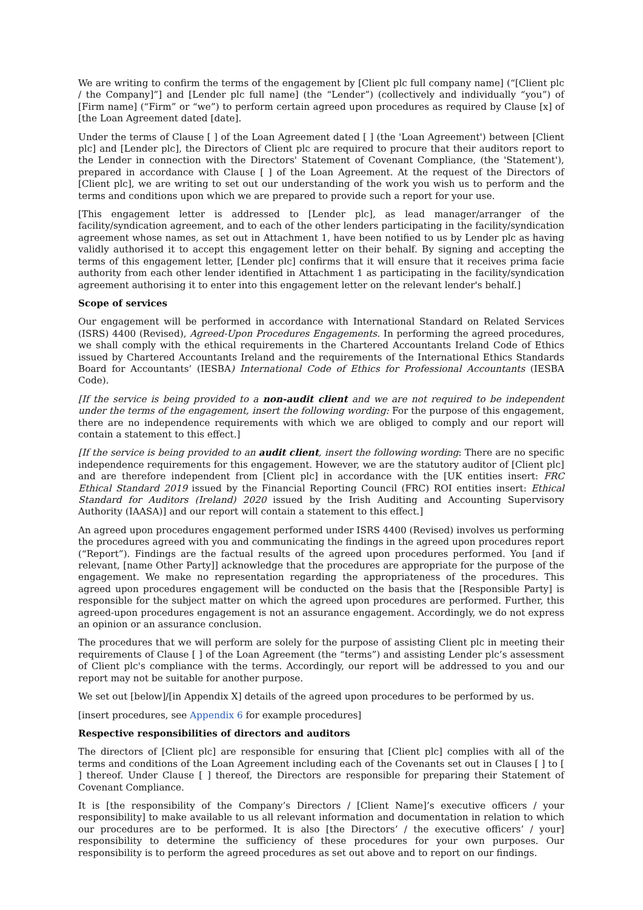We are writing to confirm the terms of the engagement by [Client plc full company name] (“[Client plc / the Company]”] and [Lender plc full name] (the “Lender”) (collectively and individually “you”) of [Firm name] (“Firm” or “we”) to perform certain agreed upon procedures as required by Clause [x] of [the Loan Agreement dated [date].
Under the terms of Clause [ ] of the Loan Agreement dated [ ] (the 'Loan Agreement') between [Client plc] and [Lender plc], the Directors of Client plc are required to procure that their auditors report to the Lender in connection with the Directors' Statement of Covenant Compliance, (the 'Statement'), prepared in accordance with Clause [ ] of the Loan Agreement. At the request of the Directors of [Client plc], we are writing to set out our understanding of the work you wish us to perform and the terms and conditions upon which we are prepared to provide such a report for your use.
[This engagement letter is addressed to [Lender plc], as lead manager/arranger of the facility/syndication agreement, and to each of the other lenders participating in the facility/syndication agreement whose names, as set out in Attachment 1, have been notified to us by Lender plc as having validly authorised it to accept this engagement letter on their behalf. By signing and accepting the terms of this engagement letter, [Lender plc] confirms that it will ensure that it receives prima facie authority from each other lender identified in Attachment 1 as participating in the facility/syndication agreement authorising it to enter into this engagement letter on the relevant lender's behalf.]
Scope of services
Our engagement will be performed in accordance with International Standard on Related Services (ISRS) 4400 (Revised), Agreed-Upon Procedures Engagements. In performing the agreed procedures, we shall comply with the ethical requirements in the Chartered Accountants Ireland Code of Ethics issued by Chartered Accountants Ireland and the requirements of the International Ethics Standards Board for Accountants’ (IESBA) International Code of Ethics for Professional Accountants (IESBA Code).
[If the service is being provided to a non-audit client and we are not required to be independent under the terms of the engagement, insert the following wording: For the purpose of this engagement, there are no independence requirements with which we are obliged to comply and our report will contain a statement to this effect.]
[If the service is being provided to an audit client, insert the following wording: There are no specific independence requirements for this engagement. However, we are the statutory auditor of [Client plc] and are therefore independent from [Client plc] in accordance with the [UK entities insert: FRC Ethical Standard 2019 issued by the Financial Reporting Council (FRC) ROI entities insert: Ethical Standard for Auditors (Ireland) 2020 issued by the Irish Auditing and Accounting Supervisory Authority (IAASA)] and our report will contain a statement to this effect.]
An agreed upon procedures engagement performed under ISRS 4400 (Revised) involves us performing the procedures agreed with you and communicating the findings in the agreed upon procedures report (“Report”). Findings are the factual results of the agreed upon procedures performed. You [and if relevant, [name Other Party]] acknowledge that the procedures are appropriate for the purpose of the engagement. We make no representation regarding the appropriateness of the procedures. This agreed upon procedures engagement will be conducted on the basis that the [Responsible Party] is responsible for the subject matter on which the agreed upon procedures are performed. Further, this agreed-upon procedures engagement is not an assurance engagement. Accordingly, we do not express an opinion or an assurance conclusion.
The procedures that we will perform are solely for the purpose of assisting Client plc in meeting their requirements of Clause [ ] of the Loan Agreement (the “terms”) and assisting Lender plc’s assessment of Client plc's compliance with the terms. Accordingly, our report will be addressed to you and our report may not be suitable for another purpose.
We set out [below]/[in Appendix X] details of the agreed upon procedures to be performed by us.
[insert procedures, see Appendix 6 for example procedures]
Respective responsibilities of directors and auditors
The directors of [Client plc] are responsible for ensuring that [Client plc] complies with all of the terms and conditions of the Loan Agreement including each of the Covenants set out in Clauses [ ] to [ ] thereof. Under Clause [ ] thereof, the Directors are responsible for preparing their Statement of Covenant Compliance.
It is [the responsibility of the Company’s Directors / [Client Name]’s executive officers / your responsibility] to make available to us all relevant information and documentation in relation to which our procedures are to be performed. It is also [the Directors’ / the executive officers’ / your] responsibility to determine the sufficiency of these procedures for your own purposes. Our responsibility is to perform the agreed procedures as set out above and to report on our findings.